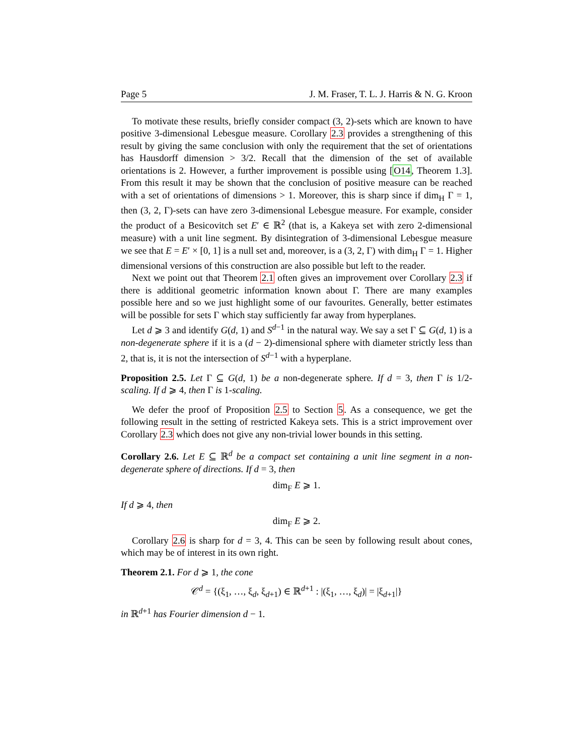Page 5 J. M. Fraser, T. L. J. Harris & N. G. Kroon
To motivate these results, briefly consider compact (3, 2)-sets which are known to have positive 3-dimensional Lebesgue measure. Corollary 2.3 provides a strengthening of this result by giving the same conclusion with only the requirement that the set of orientations has Hausdorff dimension > 3/2. Recall that the dimension of the set of available orientations is 2. However, a further improvement is possible using [O14, Theorem 1.3]. From this result it may be shown that the conclusion of positive measure can be reached with a set of orientations of dimensions > 1. Moreover, this is sharp since if dim<sub>H</sub> Γ = 1, then (3, 2, Γ)-sets can have zero 3-dimensional Lebesgue measure. For example, consider the product of a Besicovitch set E′ ∈ ℝ<sup>2</sup> (that is, a Kakeya set with zero 2-dimensional measure) with a unit line segment. By disintegration of 3-dimensional Lebesgue measure we see that E = E′ × [0, 1] is a null set and, moreover, is a (3, 2, Γ) with dim<sub>H</sub> Γ = 1. Higher dimensional versions of this construction are also possible but left to the reader.
Next we point out that Theorem 2.1 often gives an improvement over Corollary 2.3 if there is additional geometric information known about Γ. There are many examples possible here and so we just highlight some of our favourites. Generally, better estimates will be possible for sets Γ which stay sufficiently far away from hyperplanes.
Let d ⩾ 3 and identify G(d, 1) and S<sup>d−1</sup> in the natural way. We say a set Γ ⊆ G(d, 1) is a non-degenerate sphere if it is a (d − 2)-dimensional sphere with diameter strictly less than 2, that is, it is not the intersection of S<sup>d−1</sup> with a hyperplane.
Proposition 2.5. Let Γ ⊆ G(d, 1) be a non-degenerate sphere. If d = 3, then Γ is 1/2-scaling. If d ⩾ 4, then Γ is 1-scaling.
We defer the proof of Proposition 2.5 to Section 5. As a consequence, we get the following result in the setting of restricted Kakeya sets. This is a strict improvement over Corollary 2.3 which does not give any non-trivial lower bounds in this setting.
Corollary 2.6. Let E ⊆ ℝ<sup>d</sup> be a compact set containing a unit line segment in a non-degenerate sphere of directions. If d = 3, then
dim<sub>F</sub> E ⩾ 1.
If d ⩾ 4, then
dim<sub>F</sub> E ⩾ 2.
Corollary 2.6 is sharp for d = 3, 4. This can be seen by following result about cones, which may be of interest in its own right.
Theorem 2.1. For d ⩾ 1, the cone
𝒞<sup>d</sup> = {(ξ<sub>1</sub>, …, ξ<sub>d</sub>, ξ<sub>d+1</sub>) ∈ ℝ<sup>d+1</sup> : |(ξ<sub>1</sub>, …, ξ<sub>d</sub>)| = |ξ<sub>d+1</sub>|}
in ℝ<sup>d+1</sup> has Fourier dimension d − 1.